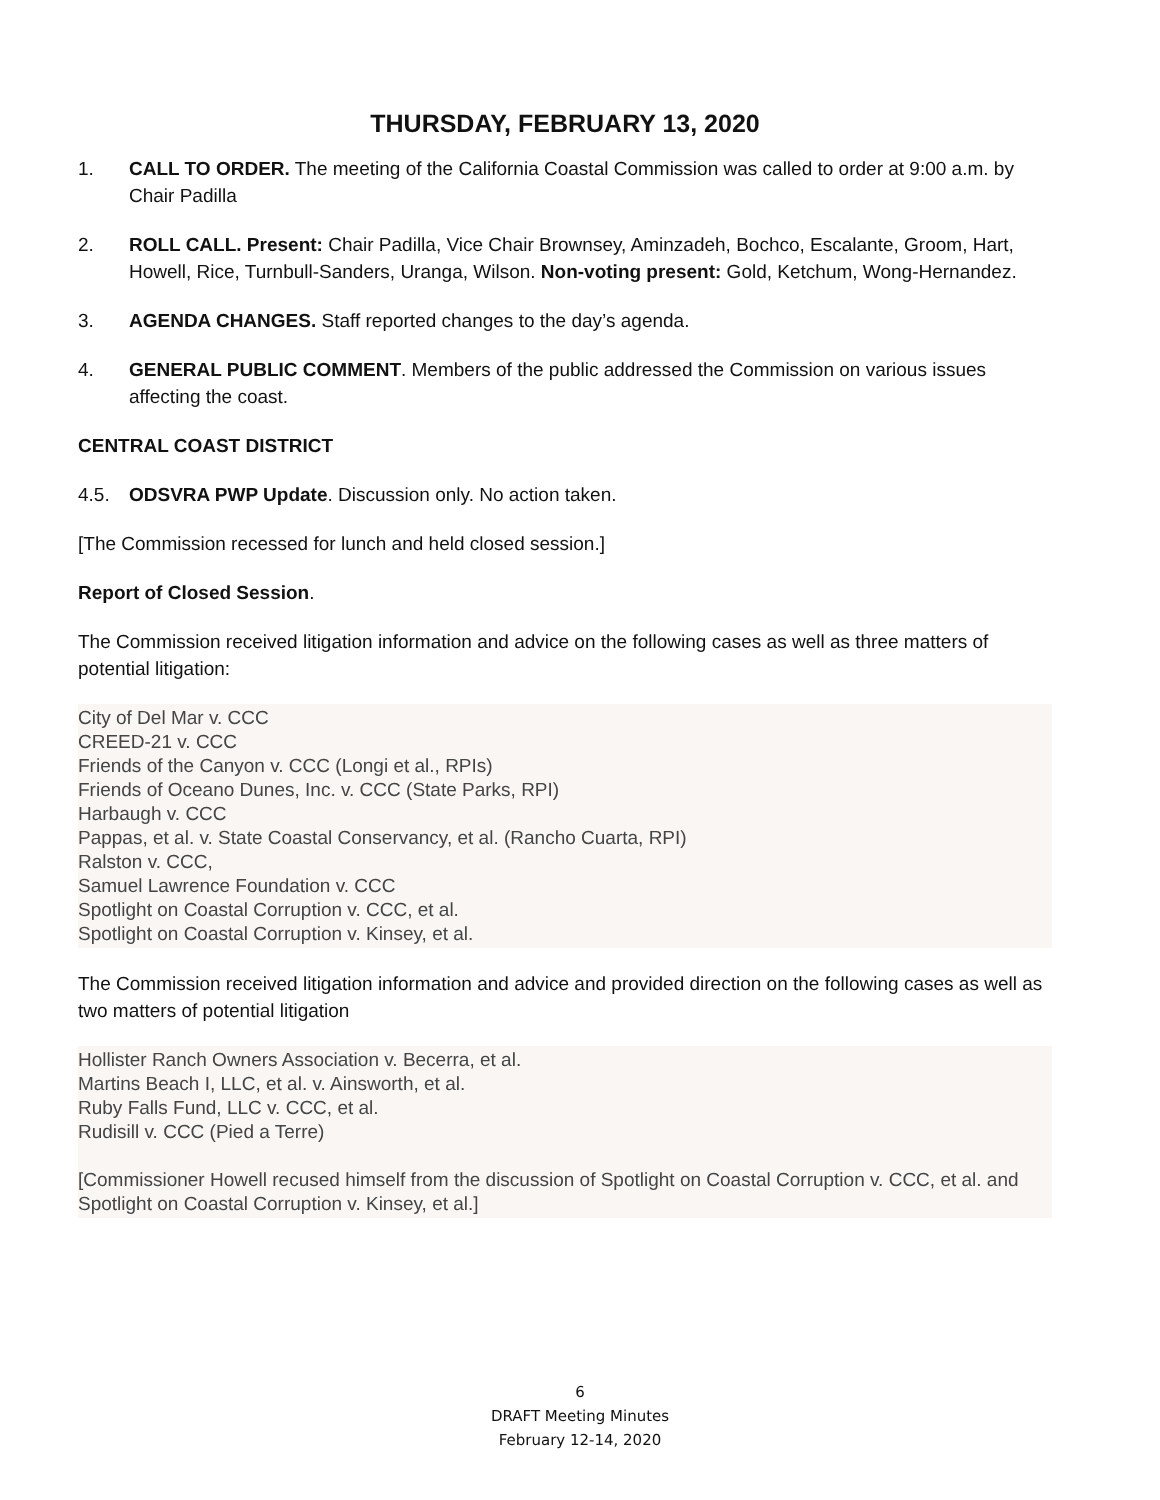THURSDAY, FEBRUARY 13, 2020
1. CALL TO ORDER. The meeting of the California Coastal Commission was called to order at 9:00 a.m. by Chair Padilla
2. ROLL CALL. Present: Chair Padilla, Vice Chair Brownsey, Aminzadeh, Bochco, Escalante, Groom, Hart, Howell, Rice, Turnbull-Sanders, Uranga, Wilson. Non-voting present: Gold, Ketchum, Wong-Hernandez.
3. AGENDA CHANGES. Staff reported changes to the day’s agenda.
4. GENERAL PUBLIC COMMENT. Members of the public addressed the Commission on various issues affecting the coast.
CENTRAL COAST DISTRICT
4.5. ODSVRA PWP Update. Discussion only. No action taken.
[The Commission recessed for lunch and held closed session.]
Report of Closed Session.
The Commission received litigation information and advice on the following cases as well as three matters of potential litigation:
City of Del Mar v. CCC
CREED-21 v. CCC
Friends of the Canyon v. CCC (Longi et al., RPIs)
Friends of Oceano Dunes, Inc. v. CCC (State Parks, RPI)
Harbaugh v. CCC
Pappas, et al. v. State Coastal Conservancy, et al. (Rancho Cuarta, RPI)
Ralston v. CCC,
Samuel Lawrence Foundation v. CCC
Spotlight on Coastal Corruption v. CCC, et al.
Spotlight on Coastal Corruption v. Kinsey, et al.
The Commission received litigation information and advice and provided direction on the following cases as well as two matters of potential litigation
Hollister Ranch Owners Association v. Becerra, et al.
Martins Beach I, LLC, et al. v. Ainsworth, et al.
Ruby Falls Fund, LLC v. CCC, et al.
Rudisill v. CCC (Pied a Terre)
[Commissioner Howell recused himself from the discussion of Spotlight on Coastal Corruption v. CCC, et al. and Spotlight on Coastal Corruption v. Kinsey, et al.]
6
DRAFT Meeting Minutes
February 12-14, 2020